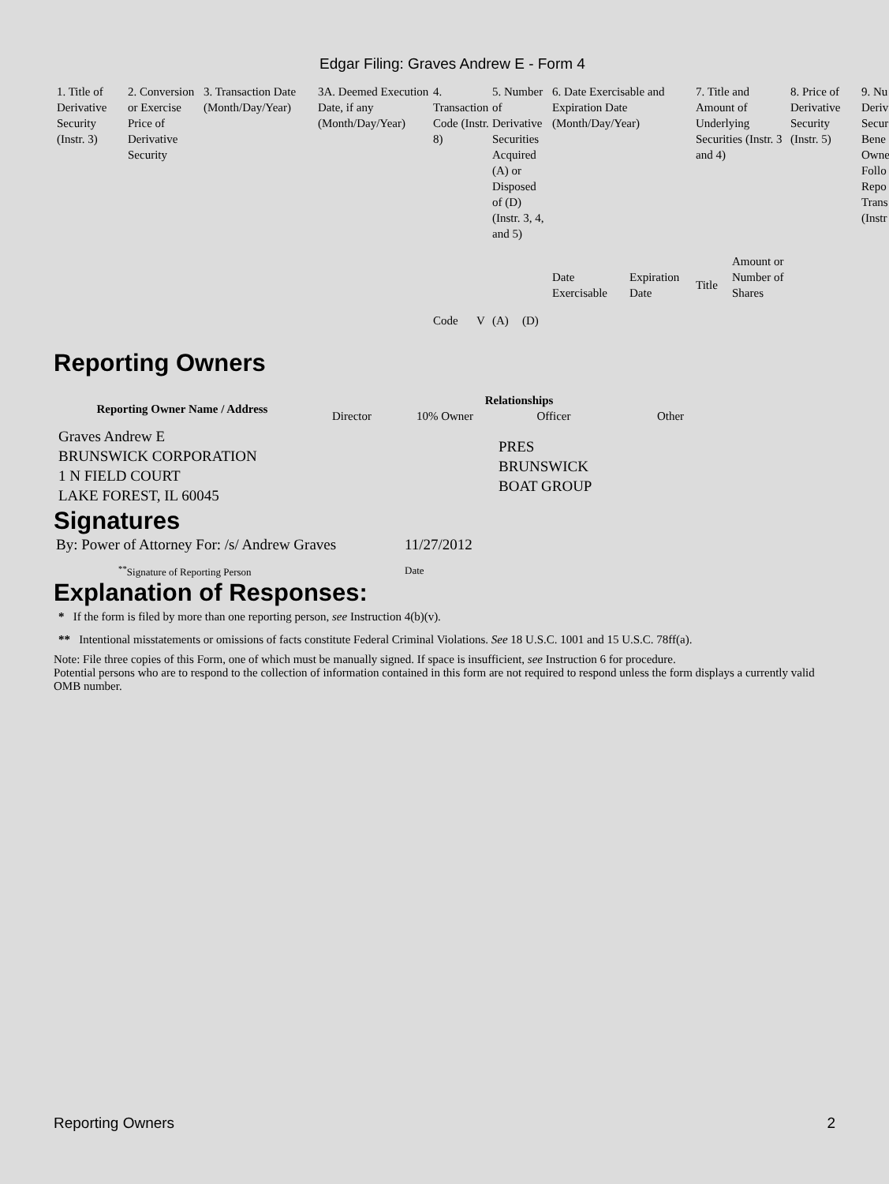Edgar Filing: Graves Andrew E - Form 4
| 1. Title of Derivative Security (Instr. 3) | 2. Conversion or Exercise Price of Derivative Security | 3. Transaction Date (Month/Day/Year) | 3A. Deemed Execution Date, if any (Month/Day/Year) | 4. Transaction Code (Instr. 8) | | 5. Number of Derivative Securities Acquired (A) or Disposed of (D) (Instr. 3, 4, and 5) | | 6. Date Exercisable and Expiration Date (Month/Day/Year) | | 7. Title and Amount of Underlying Securities (Instr. 3 and 4) | | 8. Price of Derivative Security (Instr. 5) | 9. Nu Deriv Secur Bene Owne Follo Repo Trans (Instr |
| | | | | Code | V | (A) | (D) | Date Exercisable | Expiration Date | Title | Amount or Number of Shares | | |
Reporting Owners
| Reporting Owner Name / Address | Relationships | | | |
| --- | --- | --- | --- | --- |
| | Director | 10% Owner | Officer | Other |
| Graves Andrew E BRUNSWICK CORPORATION 1 N FIELD COURT LAKE FOREST, IL 60045 | | | PRES BRUNSWICK BOAT GROUP | |
Signatures
| By: Power of Attorney For: /s/ Andrew Graves | 11/27/2012 |
| <sup>**</sup> Signature of Reporting Person | Date |
Explanation of Responses:
* If the form is filed by more than one reporting person, see Instruction 4(b)(v).
** Intentional misstatements or omissions of facts constitute Federal Criminal Violations. See 18 U.S.C. 1001 and 15 U.S.C. 78ff(a).
Note: File three copies of this Form, one of which must be manually signed. If space is insufficient, see Instruction 6 for procedure.
Potential persons who are to respond to the collection of information contained in this form are not required to respond unless the form displays a currently valid OMB number.
Reporting Owners 2